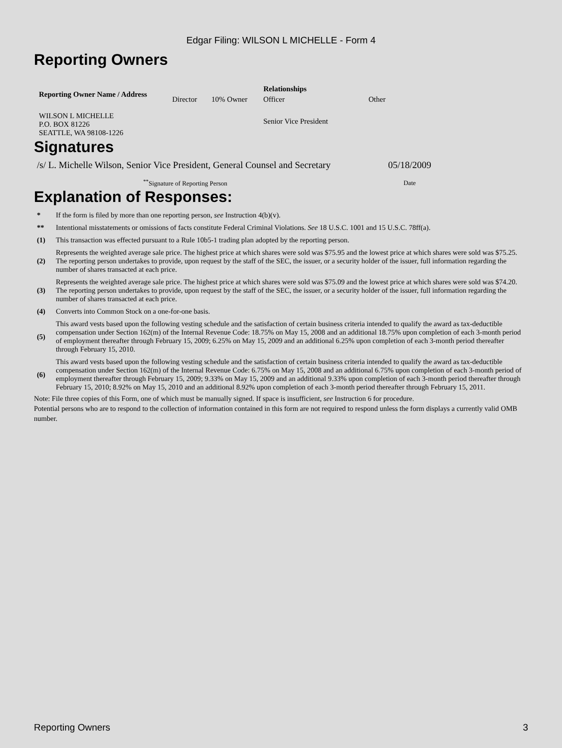Edgar Filing: WILSON L MICHELLE - Form 4
Reporting Owners
| Reporting Owner Name / Address | Relationships | | | |
| --- | --- | --- | --- | --- |
| | Director | 10% Owner | Officer | Other |
| WILSON L MICHELLE P.O. BOX 81226 SEATTLE, WA 98108-1226 | | | Senior Vice President | |
Signatures
| /s/ L. Michelle Wilson, Senior Vice President, General Counsel and Secretary | 05/18/2009 |
| <sup>**</sup> Signature of Reporting Person | Date |
Explanation of Responses:
| * | If the form is filed by more than one reporting person, see Instruction 4(b)(v). |
| ** | Intentional misstatements or omissions of facts constitute Federal Criminal Violations. See 18 U.S.C. 1001 and 15 U.S.C. 78ff(a). |
| (1) | This transaction was effected pursuant to a Rule 10b5-1 trading plan adopted by the reporting person. |
| (2) | Represents the weighted average sale price. The highest price at which shares were sold was $75.95 and the lowest price at which shares were sold was $75.25. The reporting person undertakes to provide, upon request by the staff of the SEC, the issuer, or a security holder of the issuer, full information regarding the number of shares transacted at each price. |
| (3) | Represents the weighted average sale price. The highest price at which shares were sold was $75.09 and the lowest price at which shares were sold was $74.20. The reporting person undertakes to provide, upon request by the staff of the SEC, the issuer, or a security holder of the issuer, full information regarding the number of shares transacted at each price. |
| (4) | Converts into Common Stock on a one-for-one basis. |
| (5) | This award vests based upon the following vesting schedule and the satisfaction of certain business criteria intended to qualify the award as tax-deductible compensation under Section 162(m) of the Internal Revenue Code: 18.75% on May 15, 2008 and an additional 18.75% upon completion of each 3-month period of employment thereafter through February 15, 2009; 6.25% on May 15, 2009 and an additional 6.25% upon completion of each 3-month period thereafter through February 15, 2010. |
| (6) | This award vests based upon the following vesting schedule and the satisfaction of certain business criteria intended to qualify the award as tax-deductible compensation under Section 162(m) of the Internal Revenue Code: 6.75% on May 15, 2008 and an additional 6.75% upon completion of each 3-month period of employment thereafter through February 15, 2009; 9.33% on May 15, 2009 and an additional 9.33% upon completion of each 3-month period thereafter through February 15, 2010; 8.92% on May 15, 2010 and an additional 8.92% upon completion of each 3-month period thereafter through February 15, 2011. |
Note: File three copies of this Form, one of which must be manually signed. If space is insufficient, see Instruction 6 for procedure.
Potential persons who are to respond to the collection of information contained in this form are not required to respond unless the form displays a currently valid OMB number.
Reporting Owners 3